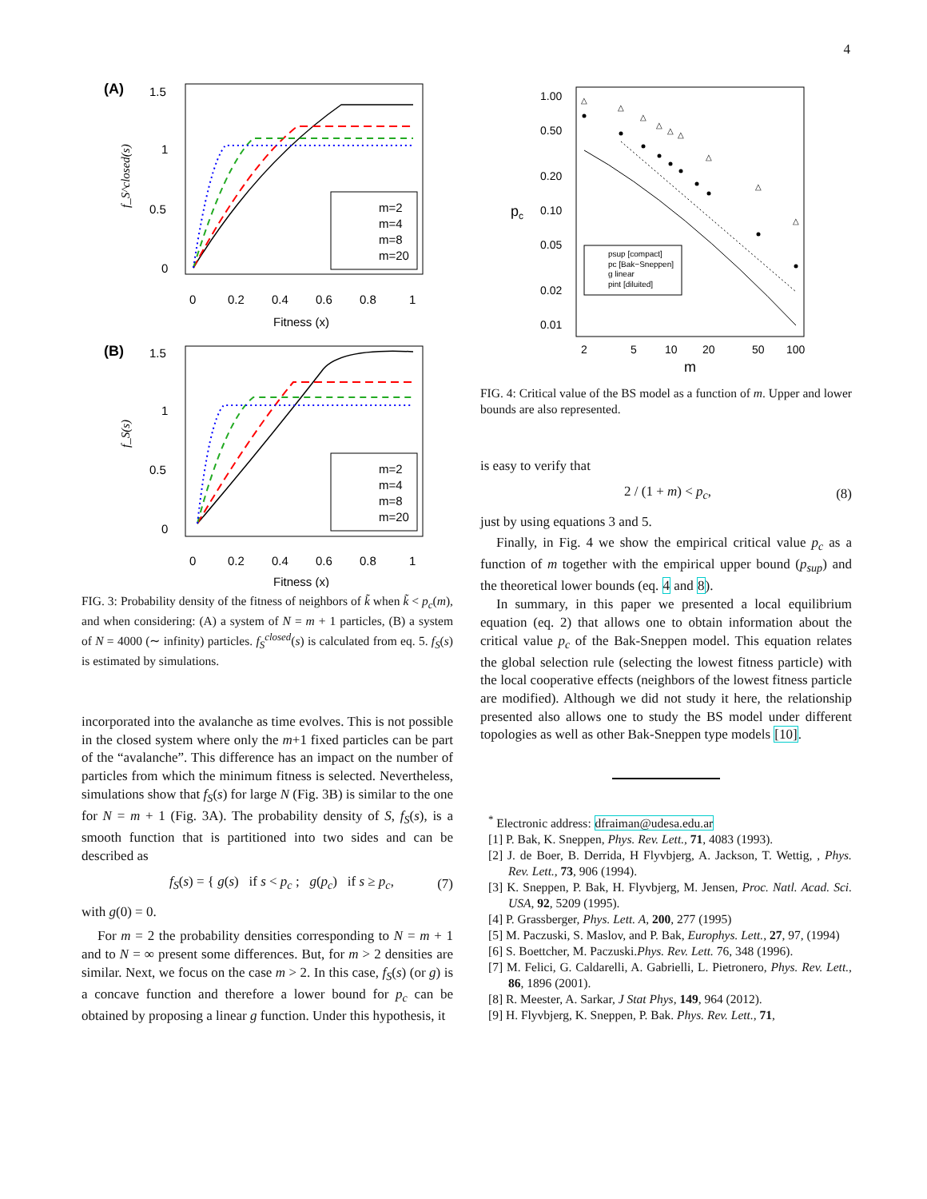4
(A)
1.5
1
0.5
0
f_S^closed(s)
m=2
m=4
m=8
m=20
0
0.2
0.4
0.6
0.8
1
Fitness (x)
(B)
1.5
1
0.5
0
f_S(s)
m=2
m=4
m=8
m=20
0
0.2
0.4
0.6
0.8
1
Fitness (x)
FIG. 3: Probability density of the fitness of neighbors of k̃ when k̃ < p<sub>c</sub>(m), and when considering: (A) a system of N = m + 1 particles, (B) a system of N = 4000 (∼ infinity) particles. f<sub>S</sub><sup>closed</sup>(s) is calculated from eq. 5. f<sub>S</sub>(s) is estimated by simulations.
incorporated into the avalanche as time evolves. This is not possible in the closed system where only the m+1 fixed particles can be part of the “avalanche”. This difference has an impact on the number of particles from which the minimum fitness is selected. Nevertheless, simulations show that f<sub>S</sub>(s) for large N (Fig. 3B) is similar to the one for N = m + 1 (Fig. 3A). The probability density of S, f<sub>S</sub>(s), is a smooth function that is partitioned into two sides and can be described as
f<sub>S</sub>(s) = { g(s) if s < p<sub>c</sub> ; g(p<sub>c</sub>) if s ≥ p<sub>c</sub>, (7)
with g(0) = 0.
For m = 2 the probability densities corresponding to N = m + 1 and to N = ∞ present some differences. But, for m > 2 densities are similar. Next, we focus on the case m > 2. In this case, f<sub>S</sub>(s) (or g) is a concave function and therefore a lower bound for p<sub>c</sub> can be obtained by proposing a linear g function. Under this hypothesis, it
1.00
0.50
0.20
0.10
0.05
0.02
0.01
pc
△
△
△
△
△
△
△
△
△
psup [compact]
pc [Bak−Sneppen]
g linear
pint [diluited]
2
5
10
20
50
100
m
FIG. 4: Critical value of the BS model as a function of m. Upper and lower bounds are also represented.
is easy to verify that
2 / (1 + m) < p<sub>c</sub>, (8)
just by using equations 3 and 5.
Finally, in Fig. 4 we show the empirical critical value p<sub>c</sub> as a function of m together with the empirical upper bound (p<sub>sup</sub>) and the theoretical lower bounds (eq. 4 and 8).
In summary, in this paper we presented a local equilibrium equation (eq. 2) that allows one to obtain information about the critical value p<sub>c</sub> of the Bak-Sneppen model. This equation relates the global selection rule (selecting the lowest fitness particle) with the local cooperative effects (neighbors of the lowest fitness particle are modified). Although we did not study it here, the relationship presented also allows one to study the BS model under different topologies as well as other Bak-Sneppen type models [10].
<sup>*</sup> Electronic address: dfraiman@udesa.edu.ar
[1] P. Bak, K. Sneppen, Phys. Rev. Lett., 71, 4083 (1993).
[2] J. de Boer, B. Derrida, H Flyvbjerg, A. Jackson, T. Wettig, , Phys. Rev. Lett., 73, 906 (1994).
[3] K. Sneppen, P. Bak, H. Flyvbjerg, M. Jensen, Proc. Natl. Acad. Sci. USA, 92, 5209 (1995).
[4] P. Grassberger, Phys. Lett. A, 200, 277 (1995)
[5] M. Paczuski, S. Maslov, and P. Bak, Europhys. Lett., 27, 97, (1994)
[6] S. Boettcher, M. Paczuski.Phys. Rev. Lett. 76, 348 (1996).
[7] M. Felici, G. Caldarelli, A. Gabrielli, L. Pietronero, Phys. Rev. Lett., 86, 1896 (2001).
[8] R. Meester, A. Sarkar, J Stat Phys, 149, 964 (2012).
[9] H. Flyvbjerg, K. Sneppen, P. Bak. Phys. Rev. Lett., 71,